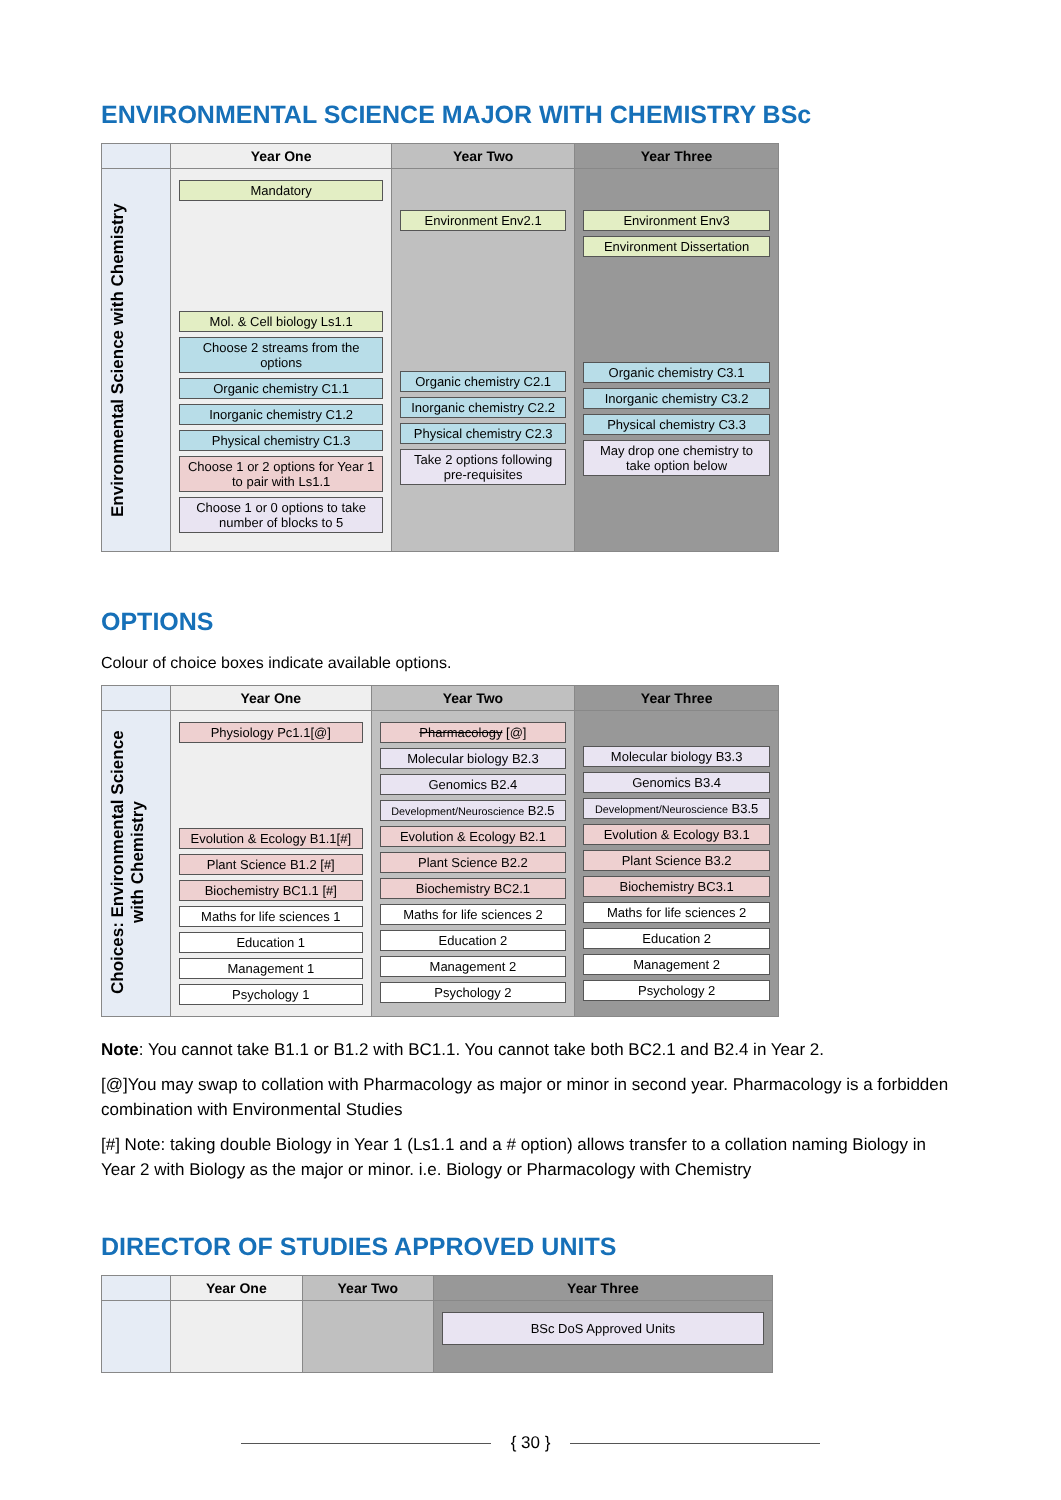ENVIRONMENTAL SCIENCE MAJOR WITH CHEMISTRY BSc
| | Year One | Year Two | Year Three |
| --- | --- | --- | --- |
| Environmental Science with Chemistry | Mandatory Mol. & Cell biology Ls1.1 Choose 2 streams from the options Organic chemistry C1.1 Inorganic chemistry C1.2 Physical chemistry C1.3 Choose 1 or 2 options for Year 1 to pair with Ls1.1 Choose 1 or 0 options to take number of blocks to 5 | Environment Env2.1 Organic chemistry C2.1 Inorganic chemistry C2.2 Physical chemistry C2.3 Take 2 options following pre-requisites | Environment Env3 Environment Dissertation Organic chemistry C3.1 Inorganic chemistry C3.2 Physical chemistry C3.3 May drop one chemistry to take option below |
OPTIONS
Colour of choice boxes indicate available options.
| | Year One | Year Two | Year Three |
| --- | --- | --- | --- |
| Choices: Environmental Science with Chemistry | Physiology Pc1.1[@] Evolution & Ecology B1.1[#] Plant Science B1.2 [#] Biochemistry BC1.1 [#] Maths for life sciences 1 Education 1 Management 1 Psychology 1 | Pharmacology [@] Molecular biology B2.3 Genomics B2.4 Development/Neuroscience B2.5 Evolution & Ecology B2.1 Plant Science B2.2 Biochemistry BC2.1 Maths for life sciences 2 Education 2 Management 2 Psychology 2 | Molecular biology B3.3 Genomics B3.4 Development/Neuroscience B3.5 Evolution & Ecology B3.1 Plant Science B3.2 Biochemistry BC3.1 Maths for life sciences 2 Education 2 Management 2 Psychology 2 |
Note: You cannot take B1.1 or B1.2 with BC1.1. You cannot take both BC2.1 and B2.4 in Year 2.
[@]You may swap to collation with Pharmacology as major or minor in second year. Pharmacology is a forbidden combination with Environmental Studies
[#] Note: taking double Biology in Year 1 (Ls1.1 and a # option) allows transfer to a collation naming Biology in Year 2 with Biology as the major or minor. i.e. Biology or Pharmacology with Chemistry
DIRECTOR OF STUDIES APPROVED UNITS
| | Year One | Year Two | Year Three |
| --- | --- | --- | --- |
| | | | BSc DoS Approved Units |
{ 30 }